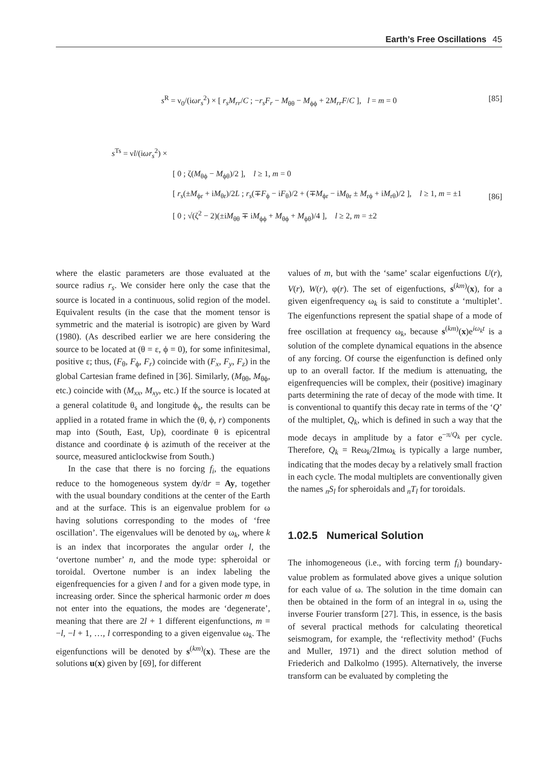Earth’s Free Oscillations 45
s<sup>R</sup> = ν<sub>0</sub>/(iωr<sub>s</sub><sup>2</sup>) × [ r<sub>s</sub>M<sub>rr</sub>/C ; −r<sub>s</sub>F<sub>r</sub> − M<sub>θθ</sub> − M<sub>ϕϕ</sub> + 2M<sub>rr</sub>F/C ], l = m = 0
[85]
[86]
s<sup>Ts</sup> = νl/(iωr<sub>s</sub><sup>2</sup>) ×
[ 0 ; ζ(M<sub>θϕ</sub> − M<sub>ϕθ</sub>)/2 ], l ≥ 1, m = 0
[ r<sub>s</sub>(±M<sub>ϕr</sub> + iM<sub>θr</sub>)/2L ; r<sub>s</sub>(∓F<sub>ϕ</sub> − iF<sub>θ</sub>)/2 + (∓M<sub>ϕr</sub> − iM<sub>θr</sub> ± M<sub>rϕ</sub> + iM<sub>rθ</sub>)/2 ], l ≥ 1, m = ±1
[ 0 ; √(ζ<sup>2</sup> − 2)(±iM<sub>θθ</sub> ∓ iM<sub>ϕϕ</sub> + M<sub>θϕ</sub> + M<sub>ϕθ</sub>)/4 ], l ≥ 2, m = ±2
where the elastic parameters are those evaluated at the source radius r<sub>s</sub>. We consider here only the case that the source is located in a continuous, solid region of the model. Equivalent results (in the case that the moment tensor is symmetric and the material is isotropic) are given by Ward (1980). (As described earlier we are here considering the source to be located at (θ = ε, ϕ = 0), for some infinitesimal, positive ε; thus, (F<sub>θ</sub>, F<sub>ϕ</sub>, F<sub>r</sub>) coincide with (F<sub>x</sub>, F<sub>y</sub>, F<sub>z</sub>) in the global Cartesian frame defined in [36]. Similarly, (M<sub>θθ</sub>, M<sub>θϕ</sub>, etc.) coincide with (M<sub>xx</sub>, M<sub>xy</sub>, etc.) If the source is located at a general colatitude θ<sub>s</sub> and longitude ϕ<sub>s</sub>, the results can be applied in a rotated frame in which the (θ, ϕ, r) components map into (South, East, Up), coordinate θ is epicentral distance and coordinate ϕ is azimuth of the receiver at the source, measured anticlockwise from South.)
In the case that there is no forcing f<sub>i</sub>, the equations reduce to the homogeneous system dy/dr = Ay, together with the usual boundary conditions at the center of the Earth and at the surface. This is an eigenvalue problem for ω having solutions corresponding to the modes of ‘free oscillation’. The eigenvalues will be denoted by ω<sub>k</sub>, where k is an index that incorporates the angular order l, the ‘overtone number’ n, and the mode type: spheroidal or toroidal. Overtone number is an index labeling the eigenfrequencies for a given l and for a given mode type, in increasing order. Since the spherical harmonic order m does not enter into the equations, the modes are ‘degenerate’, meaning that there are 2l + 1 different eigenfunctions, m = −l, −l + 1, …, l corresponding to a given eigenvalue ω<sub>k</sub>. The eigenfunctions will be denoted by s<sup>(km)</sup>(x). These are the solutions u(x) given by [69], for different
values of m, but with the ‘same’ scalar eigenfuctions U(r), V(r), W(r), φ(r). The set of eigenfuctions, s<sup>(km)</sup>(x), for a given eigenfrequency ω<sub>k</sub> is said to constitute a ‘multiplet’. The eigenfunctions represent the spatial shape of a mode of free oscillation at frequency ω<sub>k</sub>, because s<sup>(km)</sup>(x)e<sup>iω<sub>k</sub>t</sup> is a solution of the complete dynamical equations in the absence of any forcing. Of course the eigenfunction is defined only up to an overall factor. If the medium is attenuating, the eigenfrequencies will be complex, their (positive) imaginary parts determining the rate of decay of the mode with time. It is conventional to quantify this decay rate in terms of the ‘Q’ of the multiplet, Q<sub>k</sub>, which is defined in such a way that the mode decays in amplitude by a fator e<sup>−π/Q<sub>k</sub></sup> per cycle. Therefore, Q<sub>k</sub> = Reω<sub>k</sub>/2Imω<sub>k</sub> is typically a large number, indicating that the modes decay by a relatively small fraction in each cycle. The modal multiplets are conventionally given the names <sub>n</sub>S<sub>l</sub> for spheroidals and <sub>n</sub>T<sub>l</sub> for toroidals.
1.02.5 Numerical Solution
The inhomogeneous (i.e., with forcing term f<sub>i</sub>) boundary-value problem as formulated above gives a unique solution for each value of ω. The solution in the time domain can then be obtained in the form of an integral in ω, using the inverse Fourier transform [27]. This, in essence, is the basis of several practical methods for calculating theoretical seismogram, for example, the ‘reflectivity method’ (Fuchs and Muller, 1971) and the direct solution method of Friederich and Dalkolmo (1995). Alternatively, the inverse transform can be evaluated by completing the